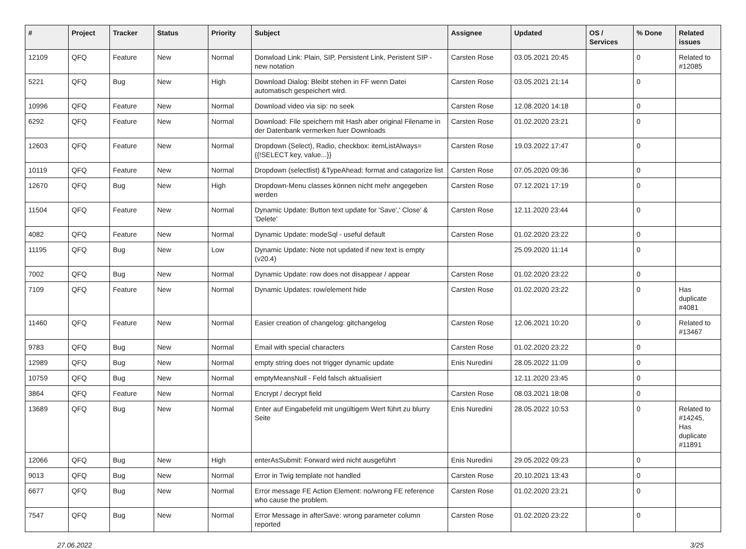| # | Project | Tracker | Status | Priority | Subject | Assignee | Updated | OS / Services | % Done | Related issues |
| --- | --- | --- | --- | --- | --- | --- | --- | --- | --- | --- |
| 12109 | QFQ | Feature | New | Normal | Donwload Link: Plain, SIP, Persistent Link, Peristent SIP - new notation | Carsten Rose | 03.05.2021 20:45 | | 0 | Related to #12085 |
| 5221 | QFQ | Bug | New | High | Download Dialog: Bleibt stehen in FF wenn Datei automatisch gespeichert wird. | Carsten Rose | 03.05.2021 21:14 | | 0 | |
| 10996 | QFQ | Feature | New | Normal | Download video via sip: no seek | Carsten Rose | 12.08.2020 14:18 | | 0 | |
| 6292 | QFQ | Feature | New | Normal | Download: File speichern mit Hash aber original Filename in der Datenbank vermerken fuer Downloads | Carsten Rose | 01.02.2020 23:21 | | 0 | |
| 12603 | QFQ | Feature | New | Normal | Dropdown (Select), Radio, checkbox: itemListAlways={{!SELECT key, value...}} | Carsten Rose | 19.03.2022 17:47 | | 0 | |
| 10119 | QFQ | Feature | New | Normal | Dropdown (selectlist) &TypeAhead: format and catagorize list | Carsten Rose | 07.05.2020 09:36 | | 0 | |
| 12670 | QFQ | Bug | New | High | Dropdown-Menu classes können nicht mehr angegeben werden | Carsten Rose | 07.12.2021 17:19 | | 0 | |
| 11504 | QFQ | Feature | New | Normal | Dynamic Update: Button text update for 'Save',' Close' & 'Delete' | Carsten Rose | 12.11.2020 23:44 | | 0 | |
| 4082 | QFQ | Feature | New | Normal | Dynamic Update: modeSql - useful default | Carsten Rose | 01.02.2020 23:22 | | 0 | |
| 11195 | QFQ | Bug | New | Low | Dynamic Update: Note not updated if new text is empty (v20.4) | | 25.09.2020 11:14 | | 0 | |
| 7002 | QFQ | Bug | New | Normal | Dynamic Update: row does not disappear / appear | Carsten Rose | 01.02.2020 23:22 | | 0 | |
| 7109 | QFQ | Feature | New | Normal | Dynamic Updates: row/element hide | Carsten Rose | 01.02.2020 23:22 | | 0 | Has duplicate #4081 |
| 11460 | QFQ | Feature | New | Normal | Easier creation of changelog: gitchangelog | Carsten Rose | 12.06.2021 10:20 | | 0 | Related to #13467 |
| 9783 | QFQ | Bug | New | Normal | Email with special characters | Carsten Rose | 01.02.2020 23:22 | | 0 | |
| 12989 | QFQ | Bug | New | Normal | empty string does not trigger dynamic update | Enis Nuredini | 28.05.2022 11:09 | | 0 | |
| 10759 | QFQ | Bug | New | Normal | emptyMeansNull - Feld falsch aktualisiert | | 12.11.2020 23:45 | | 0 | |
| 3864 | QFQ | Feature | New | Normal | Encrypt / decrypt field | Carsten Rose | 08.03.2021 18:08 | | 0 | |
| 13689 | QFQ | Bug | New | Normal | Enter auf Eingabefeld mit ungültigem Wert führt zu blurry Seite | Enis Nuredini | 28.05.2022 10:53 | | 0 | Related to #14245, Has duplicate #11891 |
| 12066 | QFQ | Bug | New | High | enterAsSubmit: Forward wird nicht ausgeführt | Enis Nuredini | 29.05.2022 09:23 | | 0 | |
| 9013 | QFQ | Bug | New | Normal | Error in Twig template not handled | Carsten Rose | 20.10.2021 13:43 | | 0 | |
| 6677 | QFQ | Bug | New | Normal | Error message FE Action Element: no/wrong FE reference who cause the problem. | Carsten Rose | 01.02.2020 23:21 | | 0 | |
| 7547 | QFQ | Bug | New | Normal | Error Message in afterSave: wrong parameter column reported | Carsten Rose | 01.02.2020 23:22 | | 0 | |
27.06.2022 3/25